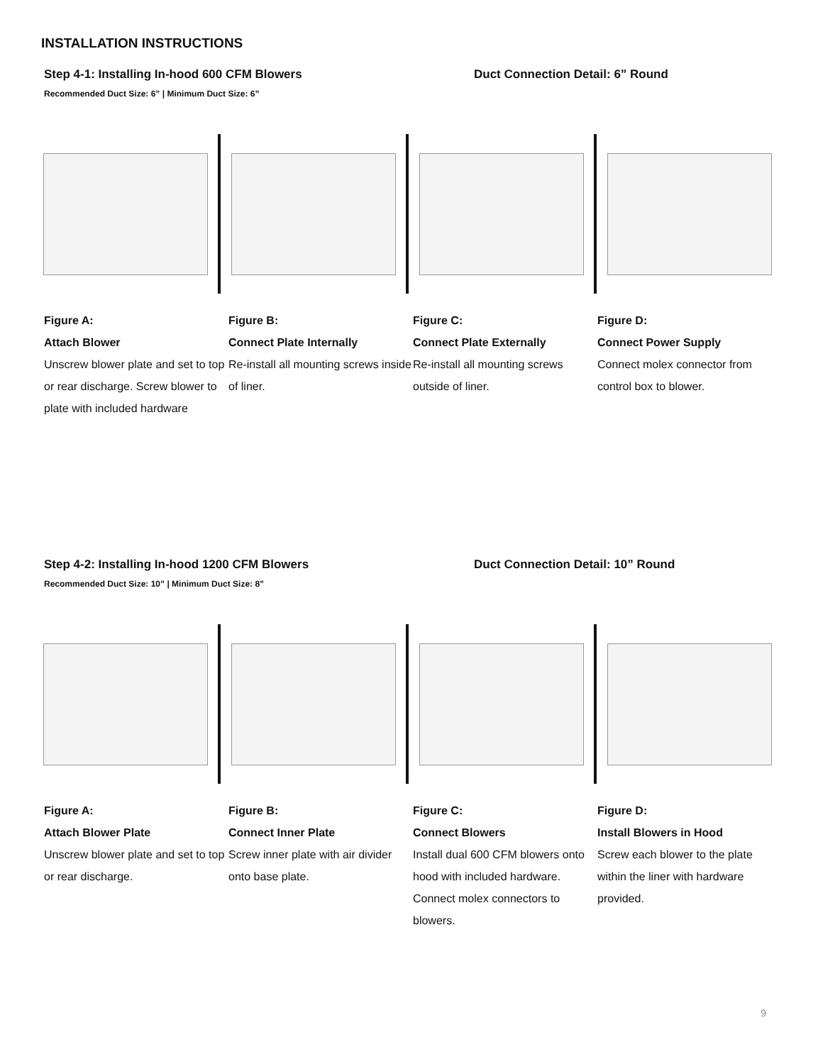INSTALLATION INSTRUCTIONS
Step 4-1: Installing In-hood 600 CFM Blowers Duct Connection Detail: 6” Round
Recommended Duct Size: 6” | Minimum Duct Size: 6”
Figure A:
Attach Blower
Unscrew blower plate and set to top or rear discharge. Screw blower to plate with included hardware
Figure B:
Connect Plate Internally
Re-install all mounting screws inside of liner.
Figure C:
Connect Plate Externally
Re-install all mounting screws outside of liner.
Figure D:
Connect Power Supply
Connect molex connector from control box to blower.
Step 4-2: Installing In-hood 1200 CFM Blowers Duct Connection Detail: 10” Round
Recommended Duct Size: 10” | Minimum Duct Size: 8”
Figure A:
Attach Blower Plate
Unscrew blower plate and set to top or rear discharge.
Figure B:
Connect Inner Plate
Screw inner plate with air divider onto base plate.
Figure C:
Connect Blowers
Install dual 600 CFM blowers onto hood with included hardware. Connect molex connectors to blowers.
Figure D:
Install Blowers in Hood
Screw each blower to the plate within the liner with hardware provided.
9